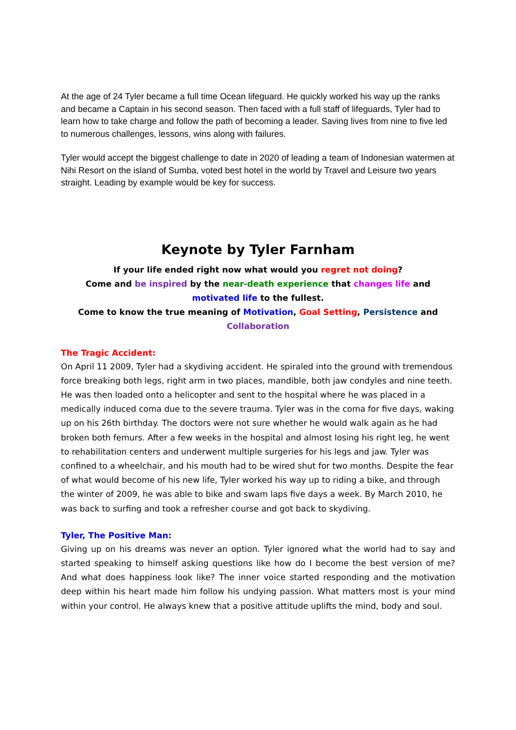At the age of 24 Tyler became a full time Ocean lifeguard. He quickly worked his way up the ranks and became a Captain in his second season. Then faced with a full staff of lifeguards, Tyler had to learn how to take charge and follow the path of becoming a leader. Saving lives from nine to five led to numerous challenges, lessons, wins along with failures.
Tyler would accept the biggest challenge to date in 2020 of leading a team of Indonesian watermen at Nihi Resort on the island of Sumba, voted best hotel in the world by Travel and Leisure two years straight. Leading by example would be key for success.
Keynote by Tyler Farnham
If your life ended right now what would you regret not doing?
Come and be inspired by the near-death experience that changes life and motivated life to the fullest.
Come to know the true meaning of Motivation, Goal Setting, Persistence and Collaboration
The Tragic Accident:
On April 11 2009, Tyler had a skydiving accident. He spiraled into the ground with tremendous force breaking both legs, right arm in two places, mandible, both jaw condyles and nine teeth. He was then loaded onto a helicopter and sent to the hospital where he was placed in a medically induced coma due to the severe trauma. Tyler was in the coma for five days, waking up on his 26th birthday. The doctors were not sure whether he would walk again as he had broken both femurs. After a few weeks in the hospital and almost losing his right leg, he went to rehabilitation centers and underwent multiple surgeries for his legs and jaw. Tyler was confined to a wheelchair, and his mouth had to be wired shut for two months. Despite the fear of what would become of his new life, Tyler worked his way up to riding a bike, and through the winter of 2009, he was able to bike and swam laps five days a week. By March 2010, he was back to surfing and took a refresher course and got back to skydiving.
Tyler, The Positive Man:
Giving up on his dreams was never an option. Tyler ignored what the world had to say and started speaking to himself asking questions like how do I become the best version of me? And what does happiness look like? The inner voice started responding and the motivation deep within his heart made him follow his undying passion. What matters most is your mind within your control. He always knew that a positive attitude uplifts the mind, body and soul.